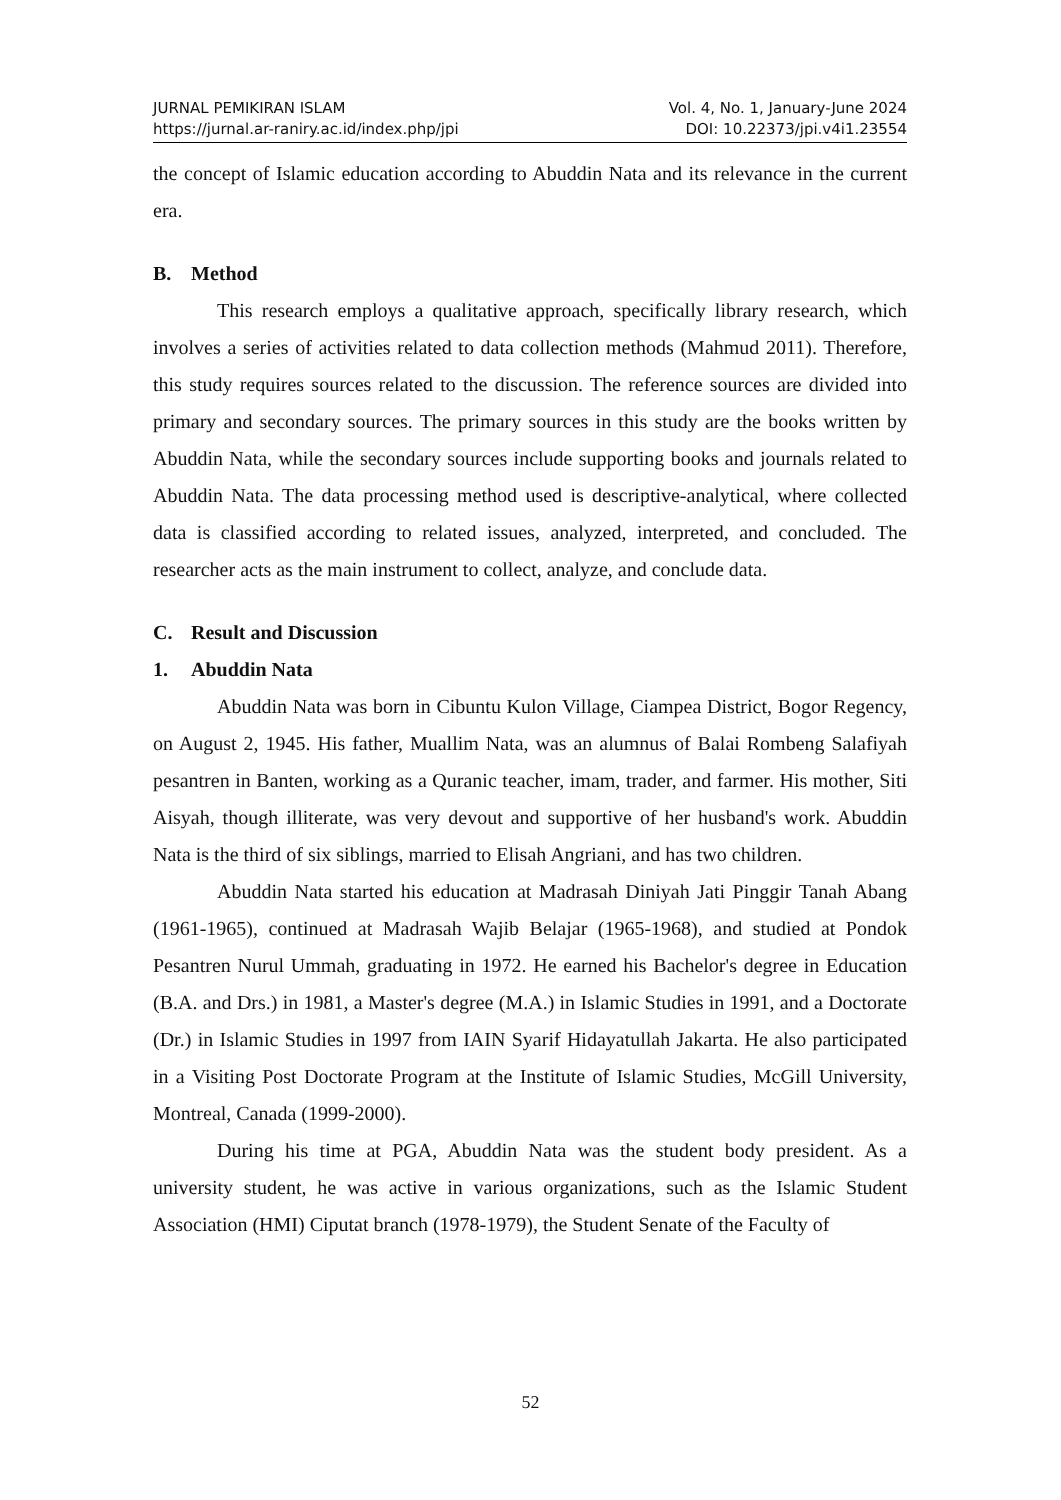JURNAL PEMIKIRAN ISLAM
https://jurnal.ar-raniry.ac.id/index.php/jpi
Vol. 4, No. 1, January-June 2024
DOI: 10.22373/jpi.v4i1.23554
the concept of Islamic education according to Abuddin Nata and its relevance in the current era.
B. Method
This research employs a qualitative approach, specifically library research, which involves a series of activities related to data collection methods (Mahmud 2011). Therefore, this study requires sources related to the discussion. The reference sources are divided into primary and secondary sources. The primary sources in this study are the books written by Abuddin Nata, while the secondary sources include supporting books and journals related to Abuddin Nata. The data processing method used is descriptive-analytical, where collected data is classified according to related issues, analyzed, interpreted, and concluded. The researcher acts as the main instrument to collect, analyze, and conclude data.
C. Result and Discussion
1. Abuddin Nata
Abuddin Nata was born in Cibuntu Kulon Village, Ciampea District, Bogor Regency, on August 2, 1945. His father, Muallim Nata, was an alumnus of Balai Rombeng Salafiyah pesantren in Banten, working as a Quranic teacher, imam, trader, and farmer. His mother, Siti Aisyah, though illiterate, was very devout and supportive of her husband's work. Abuddin Nata is the third of six siblings, married to Elisah Angriani, and has two children.
Abuddin Nata started his education at Madrasah Diniyah Jati Pinggir Tanah Abang (1961-1965), continued at Madrasah Wajib Belajar (1965-1968), and studied at Pondok Pesantren Nurul Ummah, graduating in 1972. He earned his Bachelor's degree in Education (B.A. and Drs.) in 1981, a Master's degree (M.A.) in Islamic Studies in 1991, and a Doctorate (Dr.) in Islamic Studies in 1997 from IAIN Syarif Hidayatullah Jakarta. He also participated in a Visiting Post Doctorate Program at the Institute of Islamic Studies, McGill University, Montreal, Canada (1999-2000).
During his time at PGA, Abuddin Nata was the student body president. As a university student, he was active in various organizations, such as the Islamic Student Association (HMI) Ciputat branch (1978-1979), the Student Senate of the Faculty of
52